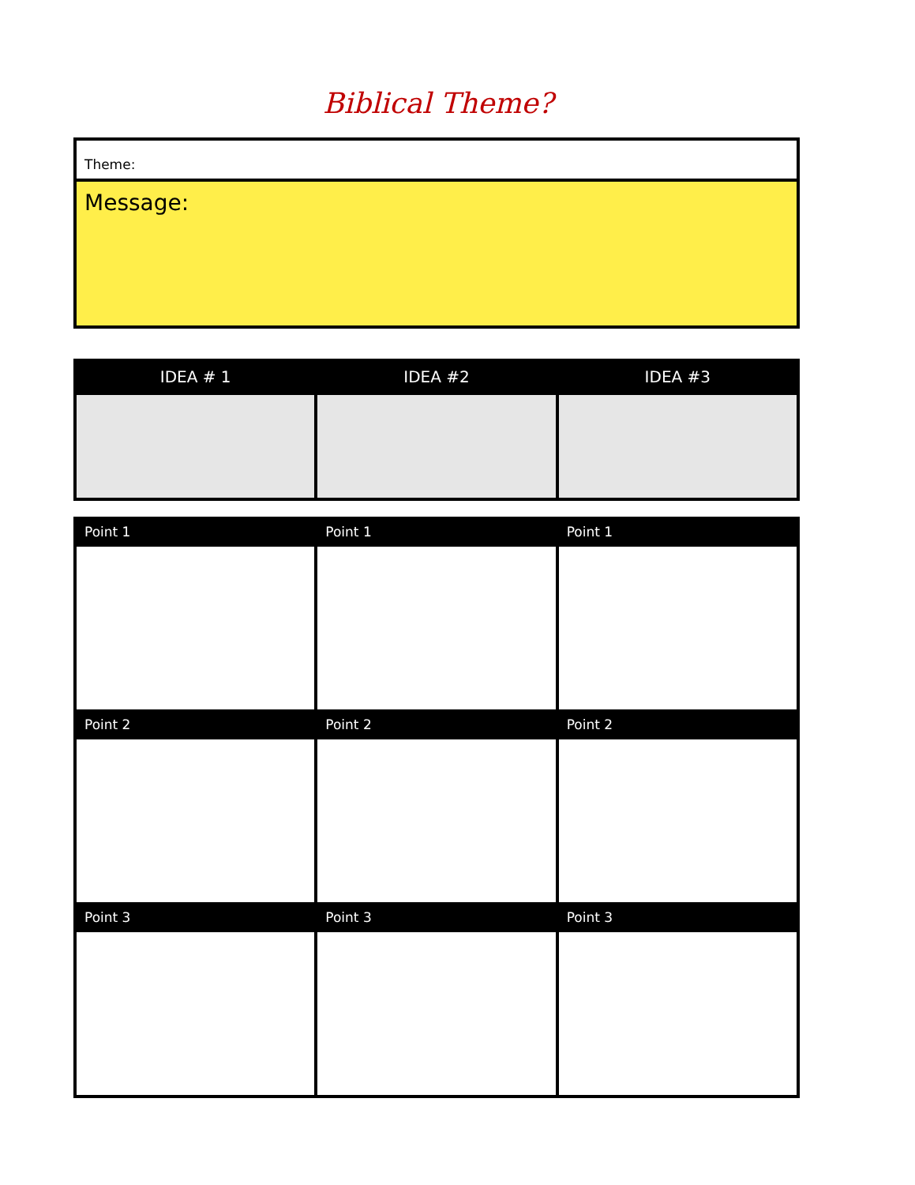Biblical Theme?
| Theme: |
| Message: |
| IDEA # 1 | IDEA #2 | IDEA #3 |
| --- | --- | --- |
| Point 1 | Point 1 | Point 1 |
| --- | --- | --- |
| Point 2 | Point 2 | Point 2 |
| Point 3 | Point 3 | Point 3 |